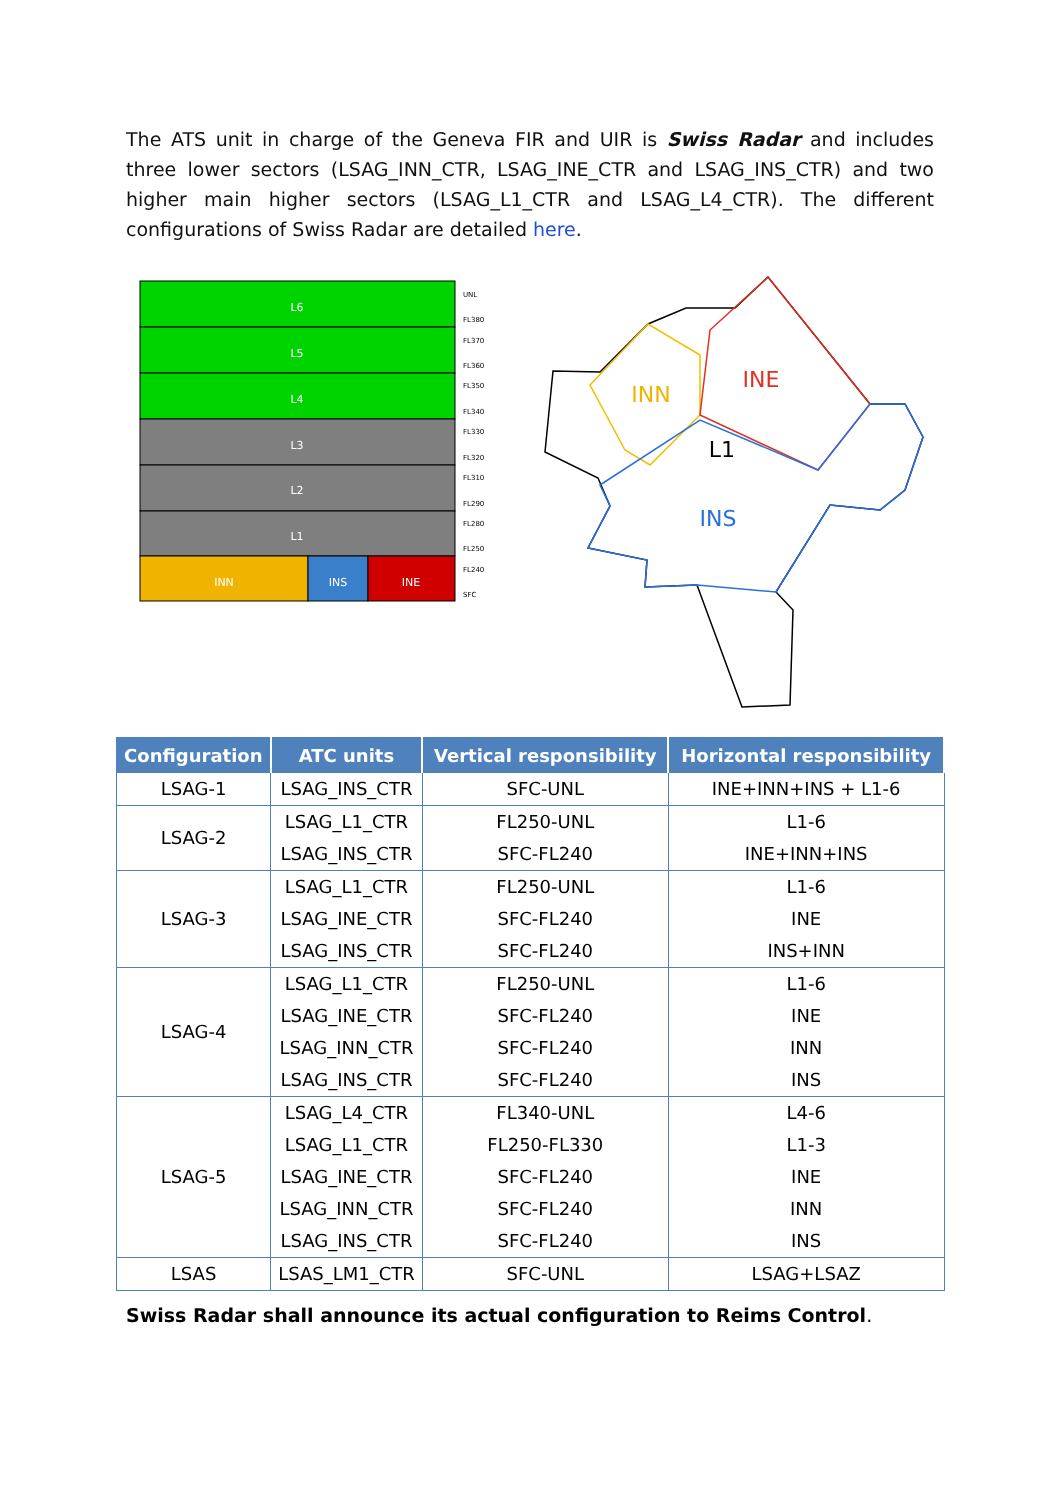The ATS unit in charge of the Geneva FIR and UIR is Swiss Radar and includes three lower sectors (LSAG_INN_CTR, LSAG_INE_CTR and LSAG_INS_CTR) and two higher main higher sectors (LSAG_L1_CTR and LSAG_L4_CTR). The different configurations of Swiss Radar are detailed here.
L6
L5
L4
L3
L2
L1
INN
INS
INE
UNL
FL380
FL370
FL360
FL350
FL340
FL330
FL320
FL310
FL290
FL280
FL250
FL240
SFC
INN
INE
L1
INS
| Configuration | ATC units | Vertical responsibility | Horizontal responsibility |
| --- | --- | --- | --- |
| LSAG-1 | LSAG_INS_CTR | SFC-UNL | INE+INN+INS + L1-6 |
| LSAG-2 | LSAG_L1_CTR | FL250-UNL | L1-6 |
| | LSAG_INS_CTR | SFC-FL240 | INE+INN+INS |
| LSAG-3 | LSAG_L1_CTR | FL250-UNL | L1-6 |
| | LSAG_INE_CTR | SFC-FL240 | INE |
| | LSAG_INS_CTR | SFC-FL240 | INS+INN |
| LSAG-4 | LSAG_L1_CTR | FL250-UNL | L1-6 |
| | LSAG_INE_CTR | SFC-FL240 | INE |
| | LSAG_INN_CTR | SFC-FL240 | INN |
| | LSAG_INS_CTR | SFC-FL240 | INS |
| LSAG-5 | LSAG_L4_CTR | FL340-UNL | L4-6 |
| | LSAG_L1_CTR | FL250-FL330 | L1-3 |
| | LSAG_INE_CTR | SFC-FL240 | INE |
| | LSAG_INN_CTR | SFC-FL240 | INN |
| | LSAG_INS_CTR | SFC-FL240 | INS |
| LSAS | LSAS_LM1_CTR | SFC-UNL | LSAG+LSAZ |
Swiss Radar shall announce its actual configuration to Reims Control.